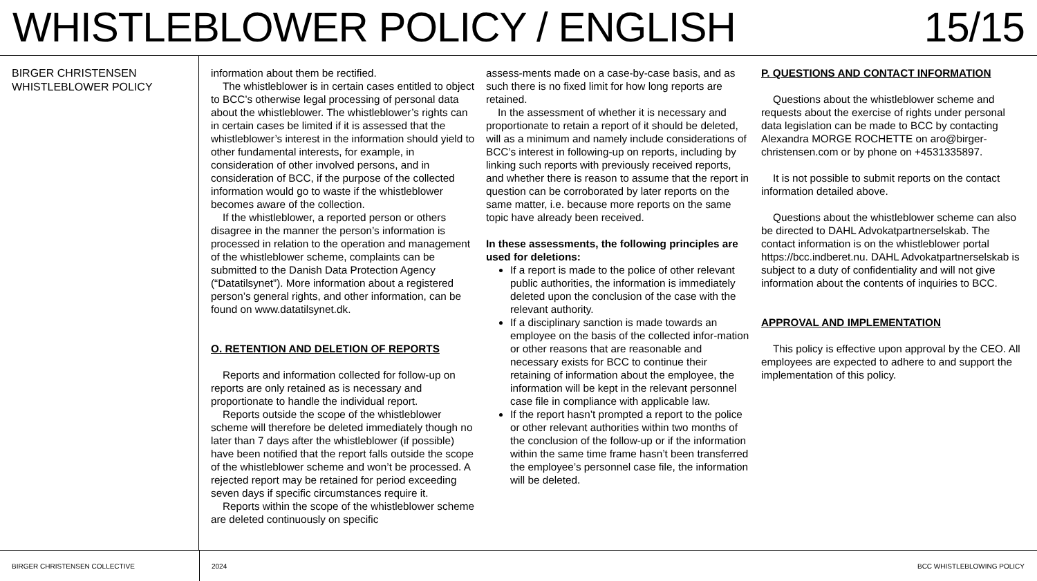WHISTLEBLOWER POLICY / ENGLISH 15/15
BIRGER CHRISTENSEN
WHISTLEBLOWER POLICY
information about them be rectified.
The whistleblower is in certain cases entitled to object to BCC’s otherwise legal processing of personal data about the whistleblower. The whistleblower’s rights can in certain cases be limited if it is assessed that the whistleblower’s interest in the information should yield to other fundamental interests, for example, in consideration of other involved persons, and in consideration of BCC, if the purpose of the collected information would go to waste if the whistleblower becomes aware of the collection.
If the whistleblower, a reported person or others disagree in the manner the person’s information is processed in relation to the operation and management of the whistleblower scheme, complaints can be submitted to the Danish Data Protection Agency (“Datatilsynet”). More information about a registered person’s general rights, and other information, can be found on www.datatilsynet.dk.
O. RETENTION AND DELETION OF REPORTS
Reports and information collected for follow-up on reports are only retained as is necessary and proportionate to handle the individual report.
Reports outside the scope of the whistleblower scheme will therefore be deleted immediately though no later than 7 days after the whistleblower (if possible) have been notified that the report falls outside the scope of the whistleblower scheme and won’t be processed. A rejected report may be retained for period exceeding seven days if specific circumstances require it.
Reports within the scope of the whistleblower scheme are deleted continuously on specific
assess-ments made on a case-by-case basis, and as such there is no fixed limit for how long reports are retained.
In the assessment of whether it is necessary and proportionate to retain a report of it should be deleted, will as a minimum and namely include considerations of BCC’s interest in following-up on reports, including by linking such reports with previously received reports, and whether there is reason to assume that the report in question can be corroborated by later reports on the same matter, i.e. because more reports on the same topic have already been received.
In these assessments, the following principles are used for deletions:
If a report is made to the police of other relevant public authorities, the information is immediately deleted upon the conclusion of the case with the relevant authority.
If a disciplinary sanction is made towards an employee on the basis of the collected infor-mation or other reasons that are reasonable and necessary exists for BCC to continue their retaining of information about the employee, the information will be kept in the relevant personnel case file in compliance with applicable law.
If the report hasn’t prompted a report to the police or other relevant authorities within two months of the conclusion of the follow-up or if the information within the same time frame hasn’t been transferred the employee’s personnel case file, the information will be deleted.
P. QUESTIONS AND CONTACT INFORMATION
Questions about the whistleblower scheme and requests about the exercise of rights under personal data legislation can be made to BCC by contacting Alexandra MORGE ROCHETTE on aro@birger-christensen.com or by phone on +4531335897.
It is not possible to submit reports on the contact information detailed above.
Questions about the whistleblower scheme can also be directed to DAHL Advokatpartnerselskab. The contact information is on the whistleblower portal https://bcc.indberet.nu. DAHL Advokatpartnerselskab is subject to a duty of confidentiality and will not give information about the contents of inquiries to BCC.
APPROVAL AND IMPLEMENTATION
This policy is effective upon approval by the CEO. All employees are expected to adhere to and support the implementation of this policy.
BIRGER CHRISTENSEN COLLECTIVE
2024 BCC WHISTLEBLOWING POLICY